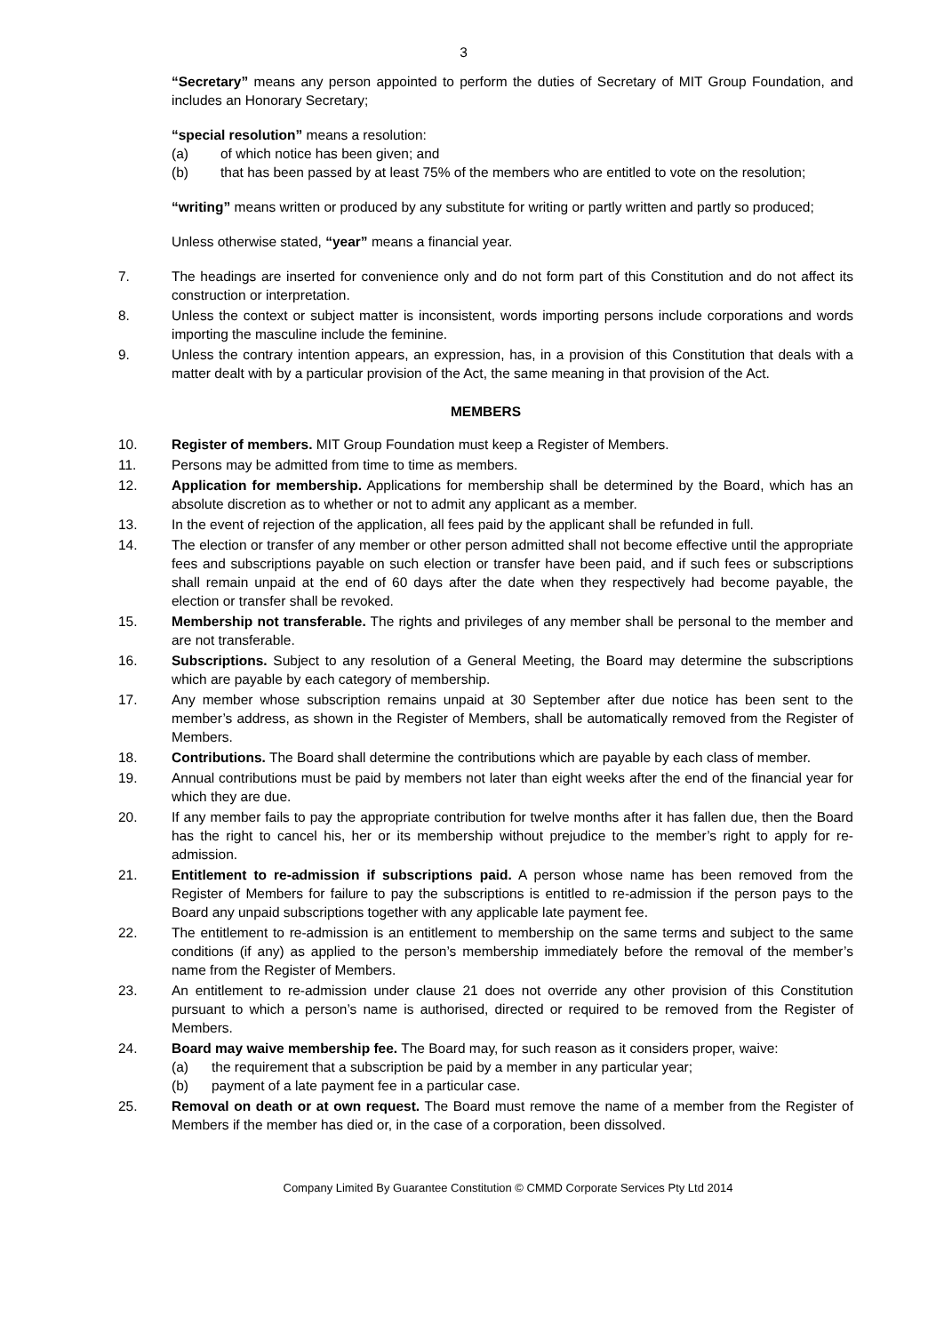3
“Secretary” means any person appointed to perform the duties of Secretary of MIT Group Foundation, and includes an Honorary Secretary;
“special resolution” means a resolution:
(a) of which notice has been given; and
(b) that has been passed by at least 75% of the members who are entitled to vote on the resolution;
“writing” means written or produced by any substitute for writing or partly written and partly so produced;
Unless otherwise stated, “year” means a financial year.
7. The headings are inserted for convenience only and do not form part of this Constitution and do not affect its construction or interpretation.
8. Unless the context or subject matter is inconsistent, words importing persons include corporations and words importing the masculine include the feminine.
9. Unless the contrary intention appears, an expression, has, in a provision of this Constitution that deals with a matter dealt with by a particular provision of the Act, the same meaning in that provision of the Act.
MEMBERS
10. Register of members. MIT Group Foundation must keep a Register of Members.
11. Persons may be admitted from time to time as members.
12. Application for membership. Applications for membership shall be determined by the Board, which has an absolute discretion as to whether or not to admit any applicant as a member.
13. In the event of rejection of the application, all fees paid by the applicant shall be refunded in full.
14. The election or transfer of any member or other person admitted shall not become effective until the appropriate fees and subscriptions payable on such election or transfer have been paid, and if such fees or subscriptions shall remain unpaid at the end of 60 days after the date when they respectively had become payable, the election or transfer shall be revoked.
15. Membership not transferable. The rights and privileges of any member shall be personal to the member and are not transferable.
16. Subscriptions. Subject to any resolution of a General Meeting, the Board may determine the subscriptions which are payable by each category of membership.
17. Any member whose subscription remains unpaid at 30 September after due notice has been sent to the member’s address, as shown in the Register of Members, shall be automatically removed from the Register of Members.
18. Contributions. The Board shall determine the contributions which are payable by each class of member.
19. Annual contributions must be paid by members not later than eight weeks after the end of the financial year for which they are due.
20. If any member fails to pay the appropriate contribution for twelve months after it has fallen due, then the Board has the right to cancel his, her or its membership without prejudice to the member’s right to apply for re-admission.
21. Entitlement to re-admission if subscriptions paid. A person whose name has been removed from the Register of Members for failure to pay the subscriptions is entitled to re-admission if the person pays to the Board any unpaid subscriptions together with any applicable late payment fee.
22. The entitlement to re-admission is an entitlement to membership on the same terms and subject to the same conditions (if any) as applied to the person’s membership immediately before the removal of the member’s name from the Register of Members.
23. An entitlement to re-admission under clause 21 does not override any other provision of this Constitution pursuant to which a person’s name is authorised, directed or required to be removed from the Register of Members.
24. Board may waive membership fee. The Board may, for such reason as it considers proper, waive:
(a) the requirement that a subscription be paid by a member in any particular year;
(b) payment of a late payment fee in a particular case.
25. Removal on death or at own request. The Board must remove the name of a member from the Register of Members if the member has died or, in the case of a corporation, been dissolved.
Company Limited By Guarantee Constitution © CMMD Corporate Services Pty Ltd 2014